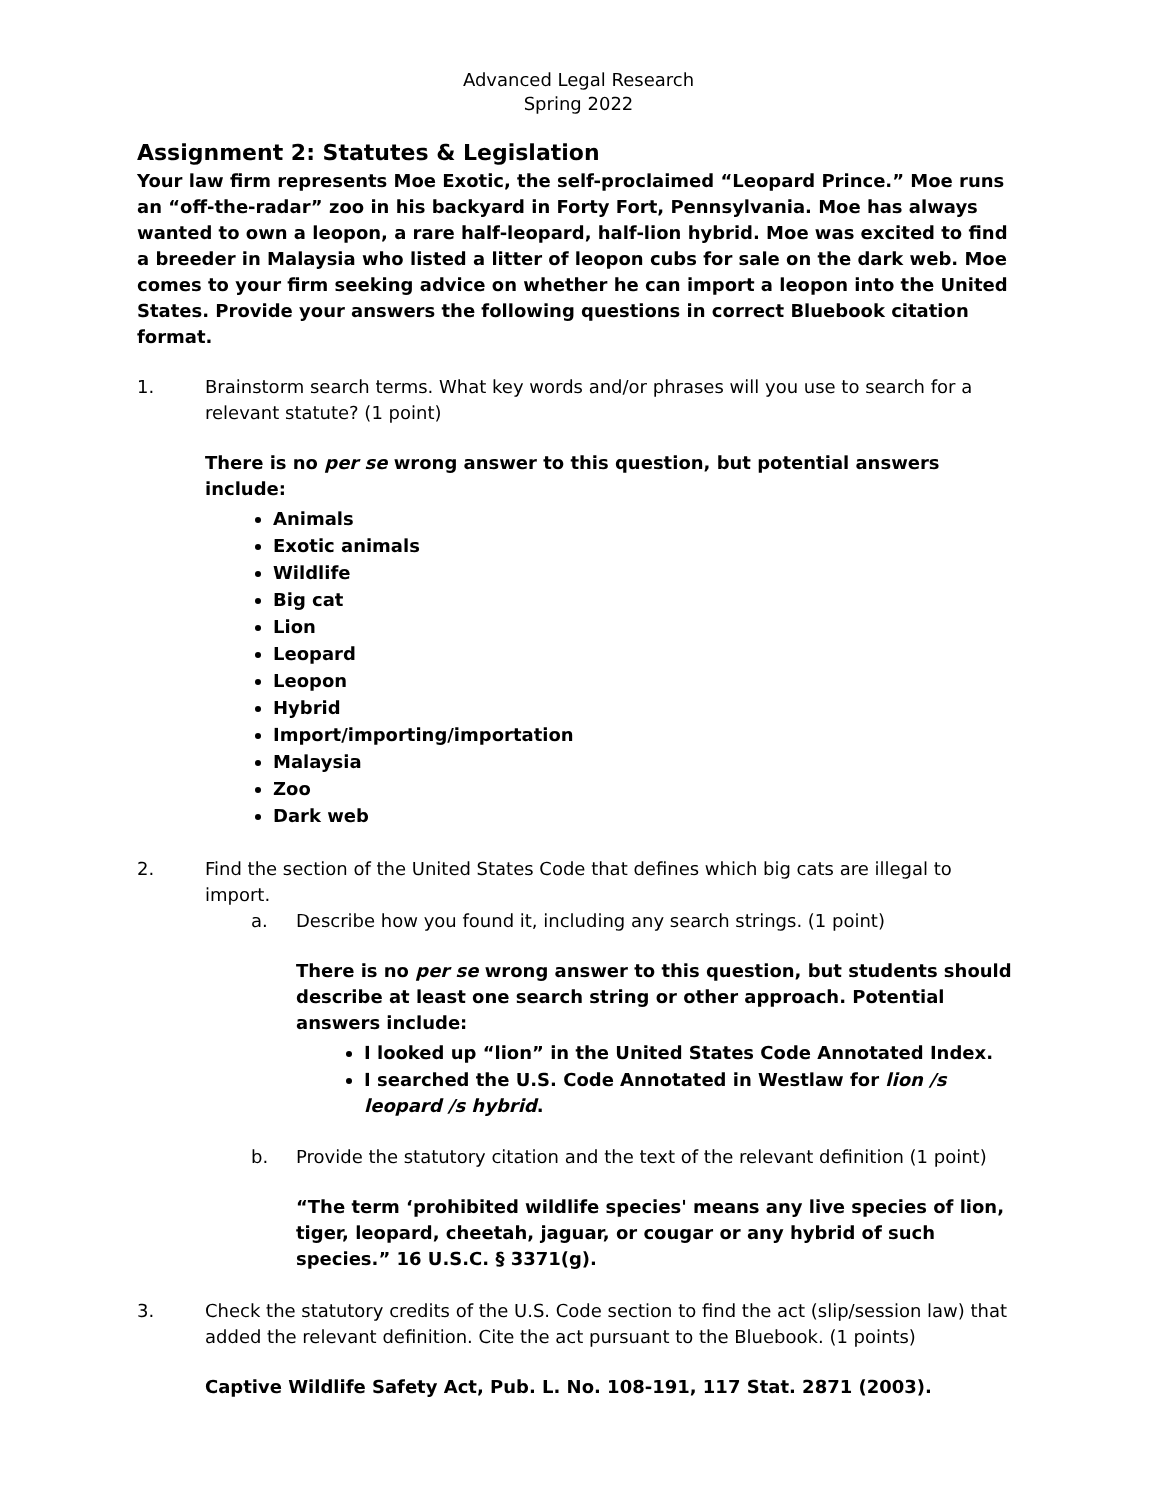Advanced Legal Research
Spring 2022
Assignment 2: Statutes & Legislation
Your law firm represents Moe Exotic, the self-proclaimed “Leopard Prince.” Moe runs an “off-the-radar” zoo in his backyard in Forty Fort, Pennsylvania. Moe has always wanted to own a leopon, a rare half-leopard, half-lion hybrid. Moe was excited to find a breeder in Malaysia who listed a litter of leopon cubs for sale on the dark web. Moe comes to your firm seeking advice on whether he can import a leopon into the United States. Provide your answers the following questions in correct Bluebook citation format.
1. Brainstorm search terms. What key words and/or phrases will you use to search for a relevant statute? (1 point)
There is no per se wrong answer to this question, but potential answers include:
Animals
Exotic animals
Wildlife
Big cat
Lion
Leopard
Leopon
Hybrid
Import/importing/importation
Malaysia
Zoo
Dark web
2. Find the section of the United States Code that defines which big cats are illegal to import.
a. Describe how you found it, including any search strings. (1 point)
There is no per se wrong answer to this question, but students should describe at least one search string or other approach. Potential answers include:
I looked up “lion” in the United States Code Annotated Index.
I searched the U.S. Code Annotated in Westlaw for lion /s leopard /s hybrid.
b. Provide the statutory citation and the text of the relevant definition (1 point)
“The term ‘prohibited wildlife species' means any live species of lion, tiger, leopard, cheetah, jaguar, or cougar or any hybrid of such species.” 16 U.S.C. § 3371(g).
3. Check the statutory credits of the U.S. Code section to find the act (slip/session law) that added the relevant definition. Cite the act pursuant to the Bluebook. (1 points)
Captive Wildlife Safety Act, Pub. L. No. 108-191, 117 Stat. 2871 (2003).